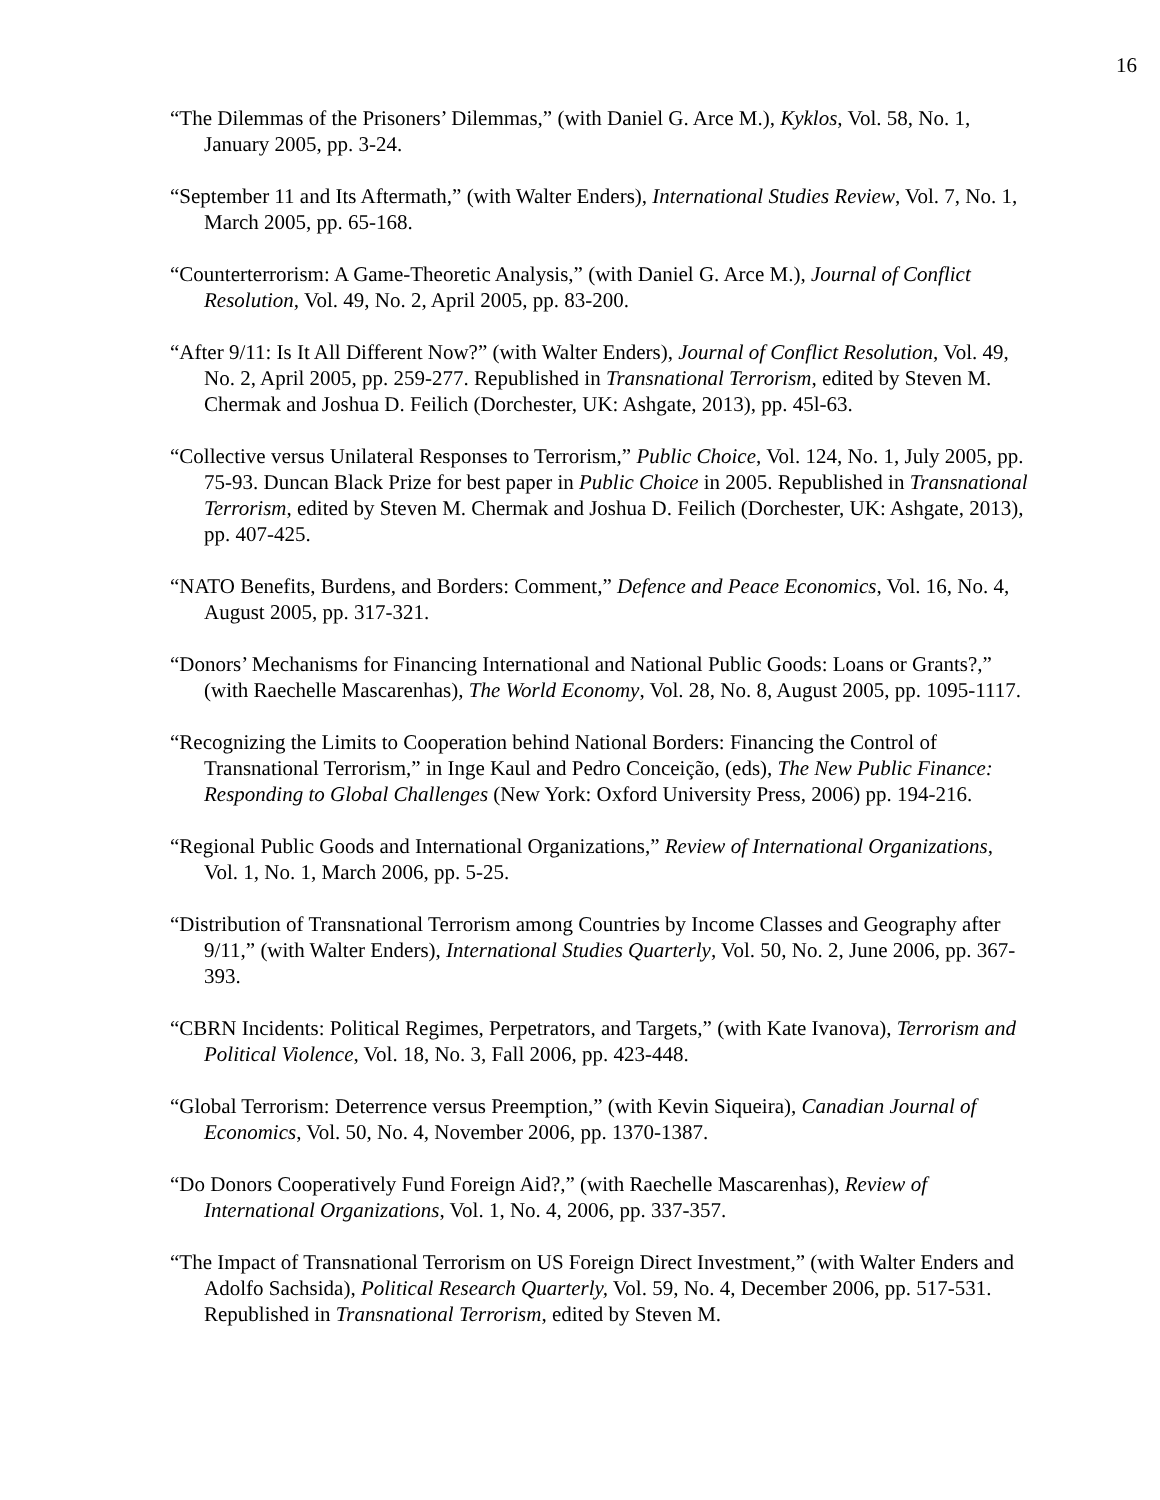16
“The Dilemmas of the Prisoners’ Dilemmas,” (with Daniel G. Arce M.), Kyklos, Vol. 58, No. 1, January 2005, pp. 3-24.
“September 11 and Its Aftermath,” (with Walter Enders), International Studies Review, Vol. 7, No. 1, March 2005, pp. 65-168.
“Counterterrorism: A Game-Theoretic Analysis,” (with Daniel G. Arce M.), Journal of Conflict Resolution, Vol. 49, No. 2, April 2005, pp. 83-200.
“After 9/11: Is It All Different Now?” (with Walter Enders), Journal of Conflict Resolution, Vol. 49, No. 2, April 2005, pp. 259-277. Republished in Transnational Terrorism, edited by Steven M. Chermak and Joshua D. Feilich (Dorchester, UK: Ashgate, 2013), pp. 45l-63.
“Collective versus Unilateral Responses to Terrorism,” Public Choice, Vol. 124, No. 1, July 2005, pp. 75-93. Duncan Black Prize for best paper in Public Choice in 2005. Republished in Transnational Terrorism, edited by Steven M. Chermak and Joshua D. Feilich (Dorchester, UK: Ashgate, 2013), pp. 407-425.
“NATO Benefits, Burdens, and Borders: Comment,” Defence and Peace Economics, Vol. 16, No. 4, August 2005, pp. 317-321.
“Donors’ Mechanisms for Financing International and National Public Goods: Loans or Grants?,” (with Raechelle Mascarenhas), The World Economy, Vol. 28, No. 8, August 2005, pp. 1095-1117.
“Recognizing the Limits to Cooperation behind National Borders: Financing the Control of Transnational Terrorism,” in Inge Kaul and Pedro Conceição, (eds), The New Public Finance: Responding to Global Challenges (New York: Oxford University Press, 2006) pp. 194-216.
“Regional Public Goods and International Organizations,” Review of International Organizations, Vol. 1, No. 1, March 2006, pp. 5-25.
“Distribution of Transnational Terrorism among Countries by Income Classes and Geography after 9/11,” (with Walter Enders), International Studies Quarterly, Vol. 50, No. 2, June 2006, pp. 367-393.
“CBRN Incidents: Political Regimes, Perpetrators, and Targets,” (with Kate Ivanova), Terrorism and Political Violence, Vol. 18, No. 3, Fall 2006, pp. 423-448.
“Global Terrorism: Deterrence versus Preemption,” (with Kevin Siqueira), Canadian Journal of Economics, Vol. 50, No. 4, November 2006, pp. 1370-1387.
“Do Donors Cooperatively Fund Foreign Aid?,” (with Raechelle Mascarenhas), Review of International Organizations, Vol. 1, No. 4, 2006, pp. 337-357.
“The Impact of Transnational Terrorism on US Foreign Direct Investment,” (with Walter Enders and Adolfo Sachsida), Political Research Quarterly, Vol. 59, No. 4, December 2006, pp. 517-531. Republished in Transnational Terrorism, edited by Steven M.